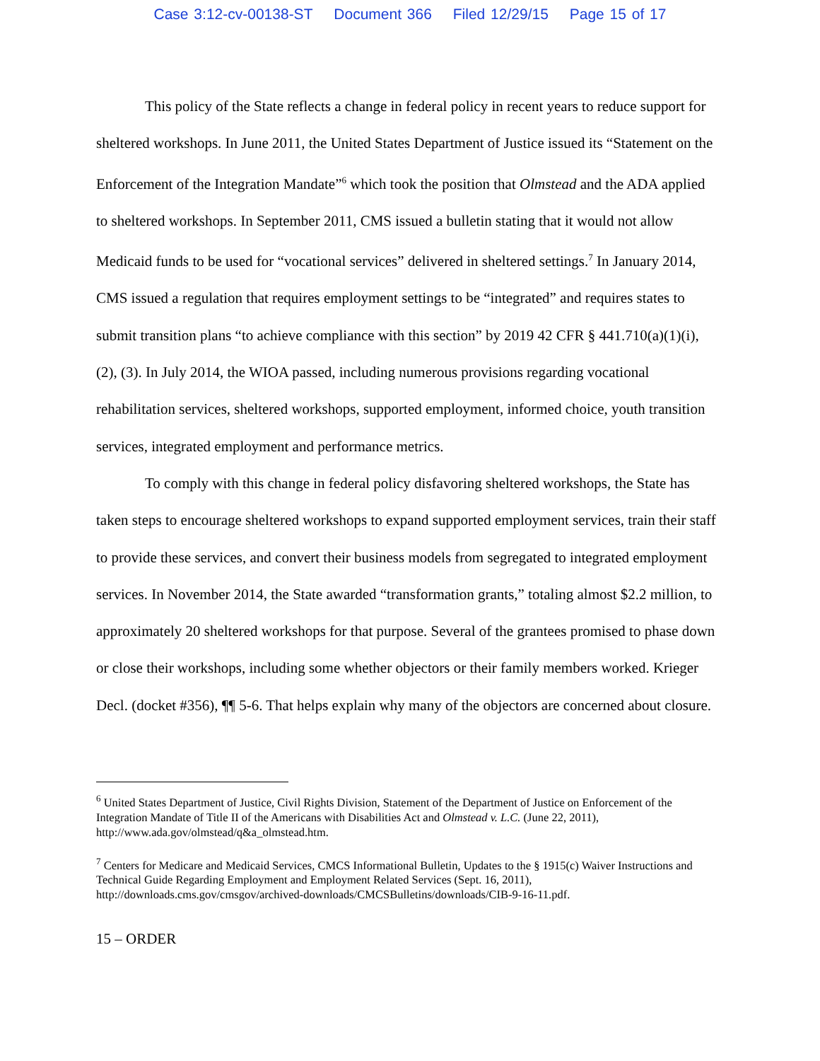Case 3:12-cv-00138-ST Document 366 Filed 12/29/15 Page 15 of 17
This policy of the State reflects a change in federal policy in recent years to reduce support for sheltered workshops. In June 2011, the United States Department of Justice issued its “Statement on the Enforcement of the Integration Mandate”<sup>6</sup> which took the position that Olmstead and the ADA applied to sheltered workshops. In September 2011, CMS issued a bulletin stating that it would not allow Medicaid funds to be used for “vocational services” delivered in sheltered settings.<sup>7</sup> In January 2014, CMS issued a regulation that requires employment settings to be “integrated” and requires states to submit transition plans “to achieve compliance with this section” by 2019 42 CFR § 441.710(a)(1)(i), (2), (3). In July 2014, the WIOA passed, including numerous provisions regarding vocational rehabilitation services, sheltered workshops, supported employment, informed choice, youth transition services, integrated employment and performance metrics.
To comply with this change in federal policy disfavoring sheltered workshops, the State has taken steps to encourage sheltered workshops to expand supported employment services, train their staff to provide these services, and convert their business models from segregated to integrated employment services. In November 2014, the State awarded “transformation grants,” totaling almost $2.2 million, to approximately 20 sheltered workshops for that purpose. Several of the grantees promised to phase down or close their workshops, including some whether objectors or their family members worked. Krieger Decl. (docket #356), ¶¶ 5-6. That helps explain why many of the objectors are concerned about closure.
<sup>6</sup> United States Department of Justice, Civil Rights Division, Statement of the Department of Justice on Enforcement of the Integration Mandate of Title II of the Americans with Disabilities Act and Olmstead v. L.C. (June 22, 2011), http://www.ada.gov/olmstead/q&a_olmstead.htm.
<sup>7</sup> Centers for Medicare and Medicaid Services, CMCS Informational Bulletin, Updates to the § 1915(c) Waiver Instructions and Technical Guide Regarding Employment and Employment Related Services (Sept. 16, 2011), http://downloads.cms.gov/cmsgov/archived-downloads/CMCSBulletins/downloads/CIB-9-16-11.pdf.
15 – ORDER